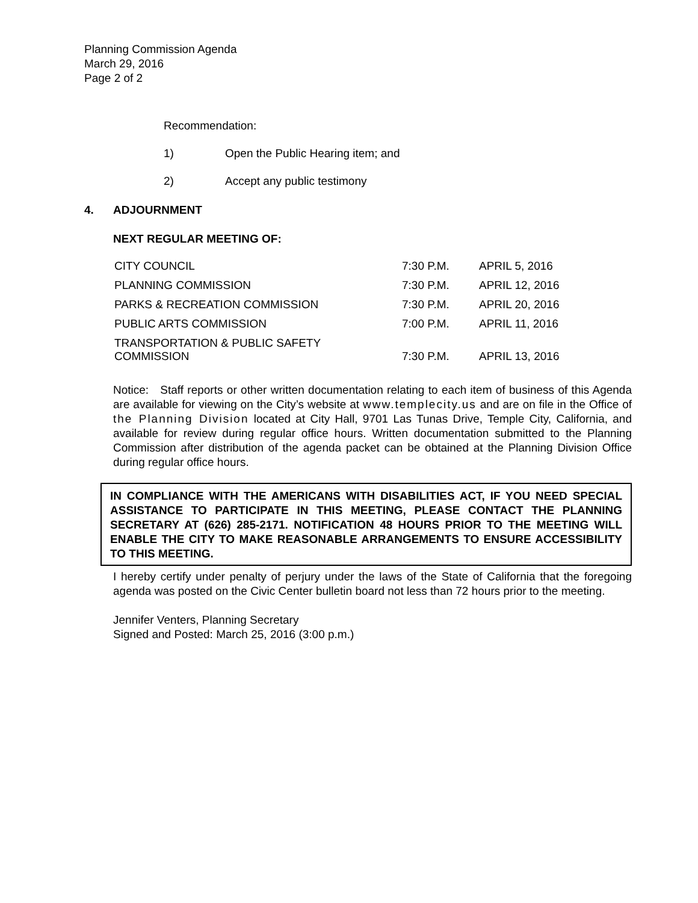Planning Commission Agenda
March 29, 2016
Page 2 of 2
Recommendation:
1) Open the Public Hearing item; and
2) Accept any public testimony
4. ADJOURNMENT
NEXT REGULAR MEETING OF:
| CITY COUNCIL | 7:30 P.M. | APRIL 5, 2016 |
| PLANNING COMMISSION | 7:30 P.M. | APRIL 12, 2016 |
| PARKS & RECREATION COMMISSION | 7:30 P.M. | APRIL 20, 2016 |
| PUBLIC ARTS COMMISSION | 7:00 P.M. | APRIL 11, 2016 |
| TRANSPORTATION & PUBLIC SAFETY COMMISSION | 7:30 P.M. | APRIL 13, 2016 |
Notice: Staff reports or other written documentation relating to each item of business of this Agenda are available for viewing on the City’s website at www.templecity.us and are on file in the Office of the Planning Division located at City Hall, 9701 Las Tunas Drive, Temple City, California, and available for review during regular office hours. Written documentation submitted to the Planning Commission after distribution of the agenda packet can be obtained at the Planning Division Office during regular office hours.
IN COMPLIANCE WITH THE AMERICANS WITH DISABILITIES ACT, IF YOU NEED SPECIAL ASSISTANCE TO PARTICIPATE IN THIS MEETING, PLEASE CONTACT THE PLANNING SECRETARY AT (626) 285-2171. NOTIFICATION 48 HOURS PRIOR TO THE MEETING WILL ENABLE THE CITY TO MAKE REASONABLE ARRANGEMENTS TO ENSURE ACCESSIBILITY TO THIS MEETING.
I hereby certify under penalty of perjury under the laws of the State of California that the foregoing agenda was posted on the Civic Center bulletin board not less than 72 hours prior to the meeting.
Jennifer Venters, Planning Secretary
Signed and Posted: March 25, 2016 (3:00 p.m.)